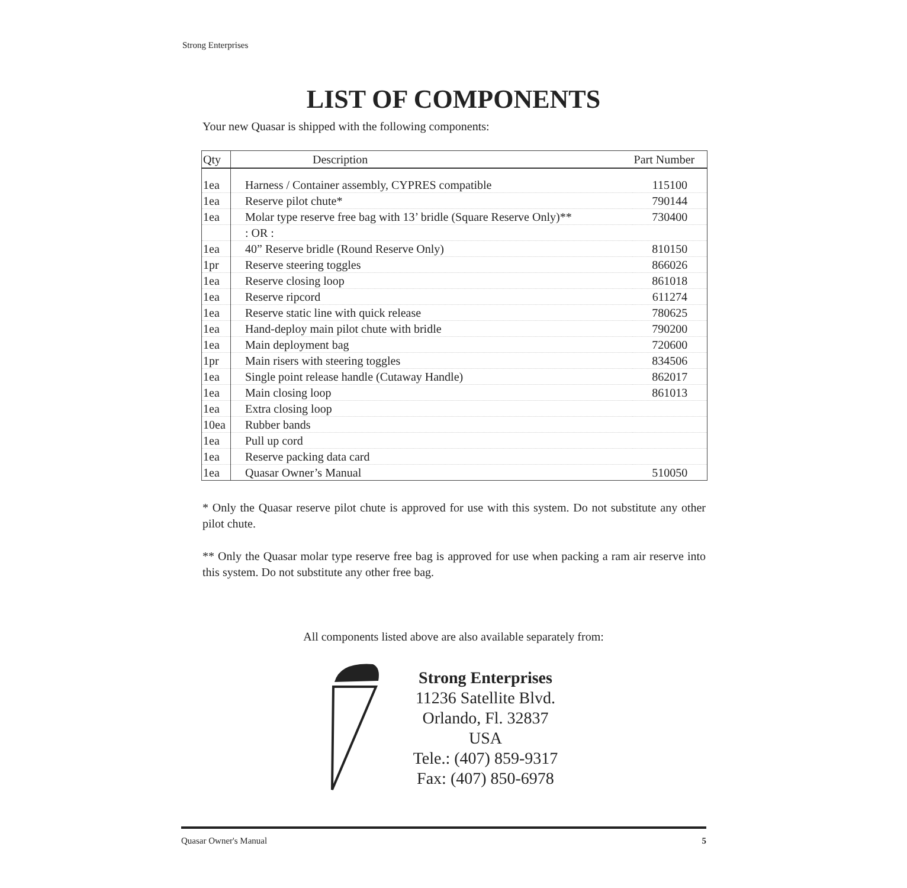Strong Enterprises
LIST OF COMPONENTS
Your new Quasar is shipped with the following components:
| Qty | Description | Part Number |
| --- | --- | --- |
| 1ea | Harness / Container assembly, CYPRES compatible | 115100 |
| 1ea | Reserve pilot chute* | 790144 |
| 1ea | Molar type reserve free bag with 13’ bridle (Square Reserve Only)** | 730400 |
| | : OR : | |
| 1ea | 40” Reserve bridle (Round Reserve Only) | 810150 |
| 1pr | Reserve steering toggles | 866026 |
| 1ea | Reserve closing loop | 861018 |
| 1ea | Reserve ripcord | 611274 |
| 1ea | Reserve static line with quick release | 780625 |
| 1ea | Hand-deploy main pilot chute with bridle | 790200 |
| 1ea | Main deployment bag | 720600 |
| 1pr | Main risers with steering toggles | 834506 |
| 1ea | Single point release handle (Cutaway Handle) | 862017 |
| 1ea | Main closing loop | 861013 |
| 1ea | Extra closing loop | |
| 10ea | Rubber bands | |
| 1ea | Pull up cord | |
| 1ea | Reserve packing data card | |
| 1ea | Quasar Owner’s Manual | 510050 |
* Only the Quasar reserve pilot chute is approved for use with this system. Do not substitute any other pilot chute.
** Only the Quasar molar type reserve free bag is approved for use when packing a ram air reserve into this system. Do not substitute any other free bag.
All components listed above are also available separately from:
Strong Enterprises
11236 Satellite Blvd.
Orlando, Fl. 32837
USA
Tele.: (407) 859-9317
Fax: (407) 850-6978
Quasar Owner's Manual 5